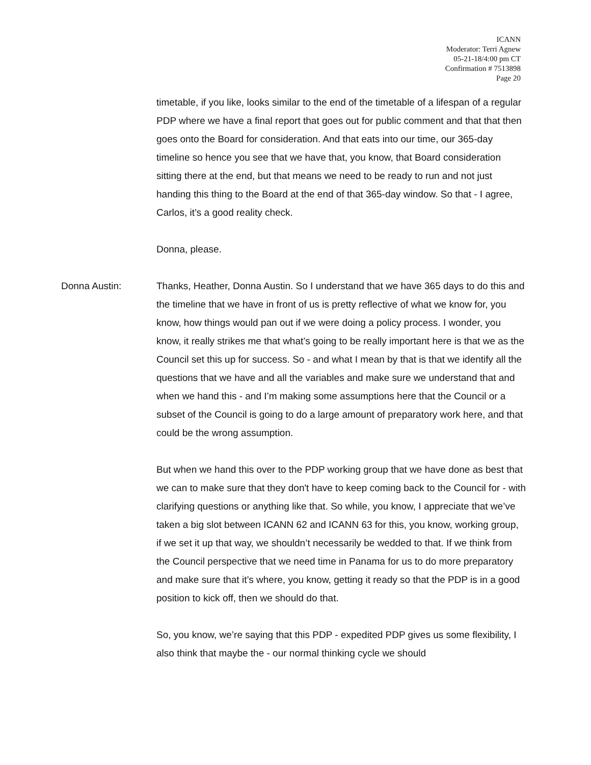ICANN
Moderator: Terri Agnew
05-21-18/4:00 pm CT
Confirmation # 7513898
Page 20
timetable, if you like, looks similar to the end of the timetable of a lifespan of a regular PDP where we have a final report that goes out for public comment and that that then goes onto the Board for consideration. And that eats into our time, our 365-day timeline so hence you see that we have that, you know, that Board consideration sitting there at the end, but that means we need to be ready to run and not just handing this thing to the Board at the end of that 365-day window. So that - I agree, Carlos, it’s a good reality check.
Donna, please.
Donna Austin: Thanks, Heather, Donna Austin. So I understand that we have 365 days to do this and the timeline that we have in front of us is pretty reflective of what we know for, you know, how things would pan out if we were doing a policy process. I wonder, you know, it really strikes me that what’s going to be really important here is that we as the Council set this up for success. So - and what I mean by that is that we identify all the questions that we have and all the variables and make sure we understand that and when we hand this - and I’m making some assumptions here that the Council or a subset of the Council is going to do a large amount of preparatory work here, and that could be the wrong assumption.
But when we hand this over to the PDP working group that we have done as best that we can to make sure that they don't have to keep coming back to the Council for - with clarifying questions or anything like that. So while, you know, I appreciate that we’ve taken a big slot between ICANN 62 and ICANN 63 for this, you know, working group, if we set it up that way, we shouldn’t necessarily be wedded to that. If we think from the Council perspective that we need time in Panama for us to do more preparatory and make sure that it’s where, you know, getting it ready so that the PDP is in a good position to kick off, then we should do that.
So, you know, we’re saying that this PDP - expedited PDP gives us some flexibility, I also think that maybe the - our normal thinking cycle we should